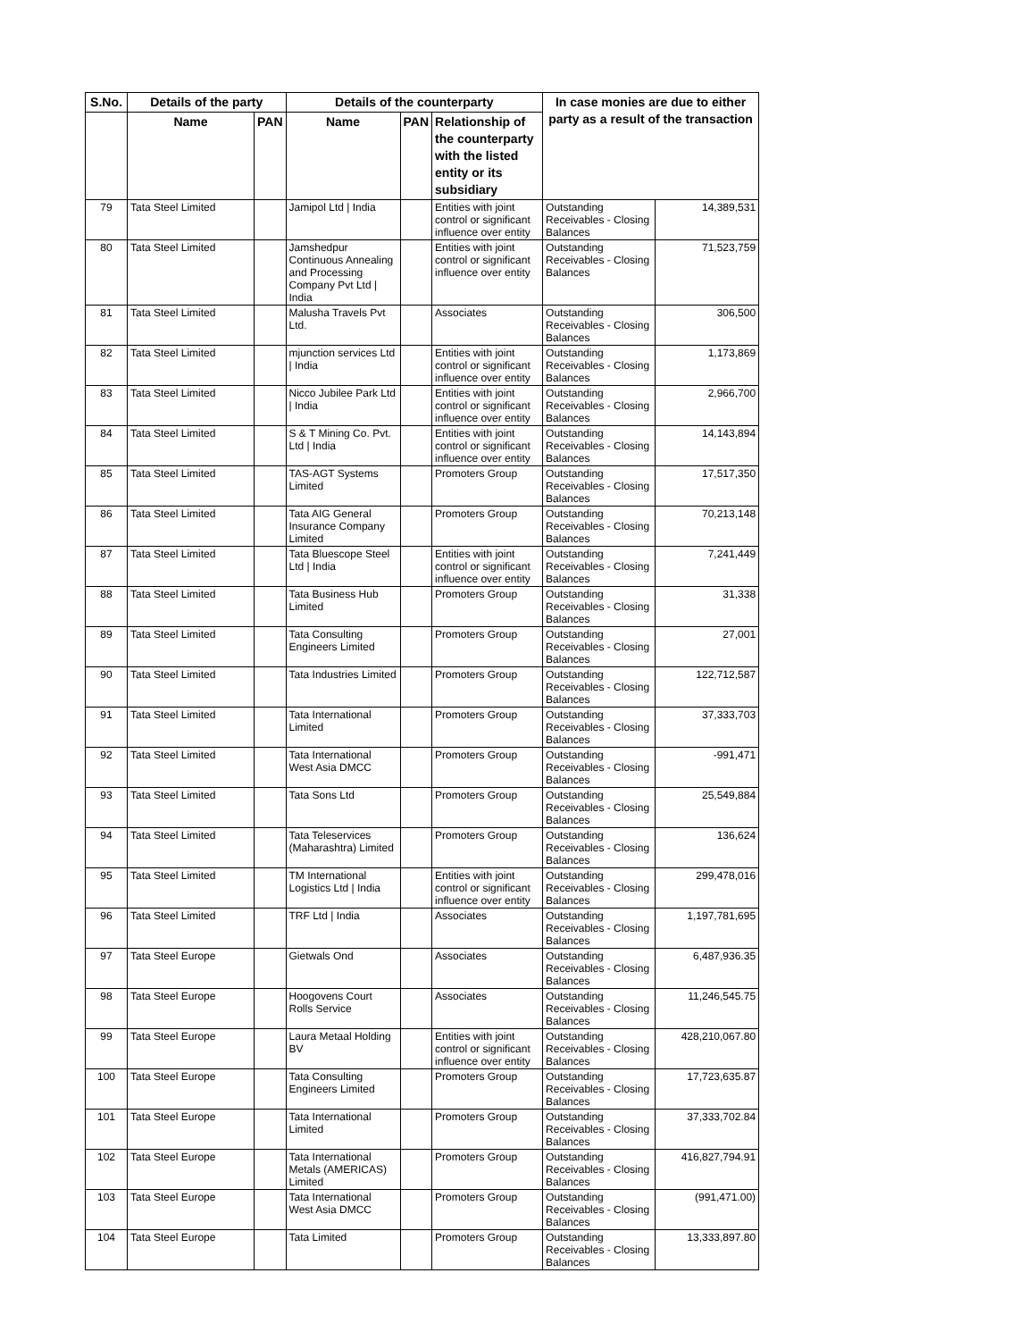| S.No. | Details of the party | | Details of the counterparty | | | In case monies are due to either party as a result of the transaction | |
| --- | --- | --- | --- | --- | --- | --- | --- |
| | Name | PAN | Name | PAN | Relationship of the counterparty with the listed entity or its subsidiary | | |
| 79 | Tata Steel Limited | | Jamipol Ltd / India | | Entities with joint control or significant influence over entity | Outstanding Receivables - Closing Balances | 14,389,531 |
| 80 | Tata Steel Limited | | Jamshedpur Continuous Annealing and Processing Company Pvt Ltd / India | | Entities with joint control or significant influence over entity | Outstanding Receivables - Closing Balances | 71,523,759 |
| 81 | Tata Steel Limited | | Malusha Travels Pvt Ltd. | | Associates | Outstanding Receivables - Closing Balances | 306,500 |
| 82 | Tata Steel Limited | | mjunction services Ltd / India | | Entities with joint control or significant influence over entity | Outstanding Receivables - Closing Balances | 1,173,869 |
| 83 | Tata Steel Limited | | Nicco Jubilee Park Ltd / India | | Entities with joint control or significant influence over entity | Outstanding Receivables - Closing Balances | 2,966,700 |
| 84 | Tata Steel Limited | | S & T Mining Co. Pvt. Ltd / India | | Entities with joint control or significant influence over entity | Outstanding Receivables - Closing Balances | 14,143,894 |
| 85 | Tata Steel Limited | | TAS-AGT Systems Limited | | Promoters Group | Outstanding Receivables - Closing Balances | 17,517,350 |
| 86 | Tata Steel Limited | | Tata AIG General Insurance Company Limited | | Promoters Group | Outstanding Receivables - Closing Balances | 70,213,148 |
| 87 | Tata Steel Limited | | Tata Bluescope Steel Ltd / India | | Entities with joint control or significant influence over entity | Outstanding Receivables - Closing Balances | 7,241,449 |
| 88 | Tata Steel Limited | | Tata Business Hub Limited | | Promoters Group | Outstanding Receivables - Closing Balances | 31,338 |
| 89 | Tata Steel Limited | | Tata Consulting Engineers Limited | | Promoters Group | Outstanding Receivables - Closing Balances | 27,001 |
| 90 | Tata Steel Limited | | Tata Industries Limited | | Promoters Group | Outstanding Receivables - Closing Balances | 122,712,587 |
| 91 | Tata Steel Limited | | Tata International Limited | | Promoters Group | Outstanding Receivables - Closing Balances | 37,333,703 |
| 92 | Tata Steel Limited | | Tata International West Asia DMCC | | Promoters Group | Outstanding Receivables - Closing Balances | -991,471 |
| 93 | Tata Steel Limited | | Tata Sons Ltd | | Promoters Group | Outstanding Receivables - Closing Balances | 25,549,884 |
| 94 | Tata Steel Limited | | Tata Teleservices (Maharashtra) Limited | | Promoters Group | Outstanding Receivables - Closing Balances | 136,624 |
| 95 | Tata Steel Limited | | TM International Logistics Ltd / India | | Entities with joint control or significant influence over entity | Outstanding Receivables - Closing Balances | 299,478,016 |
| 96 | Tata Steel Limited | | TRF Ltd / India | | Associates | Outstanding Receivables - Closing Balances | 1,197,781,695 |
| 97 | Tata Steel Europe | | Gietwals Ond | | Associates | Outstanding Receivables - Closing Balances | 6,487,936.35 |
| 98 | Tata Steel Europe | | Hoogovens Court Rolls Service | | Associates | Outstanding Receivables - Closing Balances | 11,246,545.75 |
| 99 | Tata Steel Europe | | Laura Metaal Holding BV | | Entities with joint control or significant influence over entity | Outstanding Receivables - Closing Balances | 428,210,067.80 |
| 100 | Tata Steel Europe | | Tata Consulting Engineers Limited | | Promoters Group | Outstanding Receivables - Closing Balances | 17,723,635.87 |
| 101 | Tata Steel Europe | | Tata International Limited | | Promoters Group | Outstanding Receivables - Closing Balances | 37,333,702.84 |
| 102 | Tata Steel Europe | | Tata International Metals (AMERICAS) Limited | | Promoters Group | Outstanding Receivables - Closing Balances | 416,827,794.91 |
| 103 | Tata Steel Europe | | Tata International West Asia DMCC | | Promoters Group | Outstanding Receivables - Closing Balances | (991,471.00) |
| 104 | Tata Steel Europe | | Tata Limited | | Promoters Group | Outstanding Receivables - Closing Balances | 13,333,897.80 |